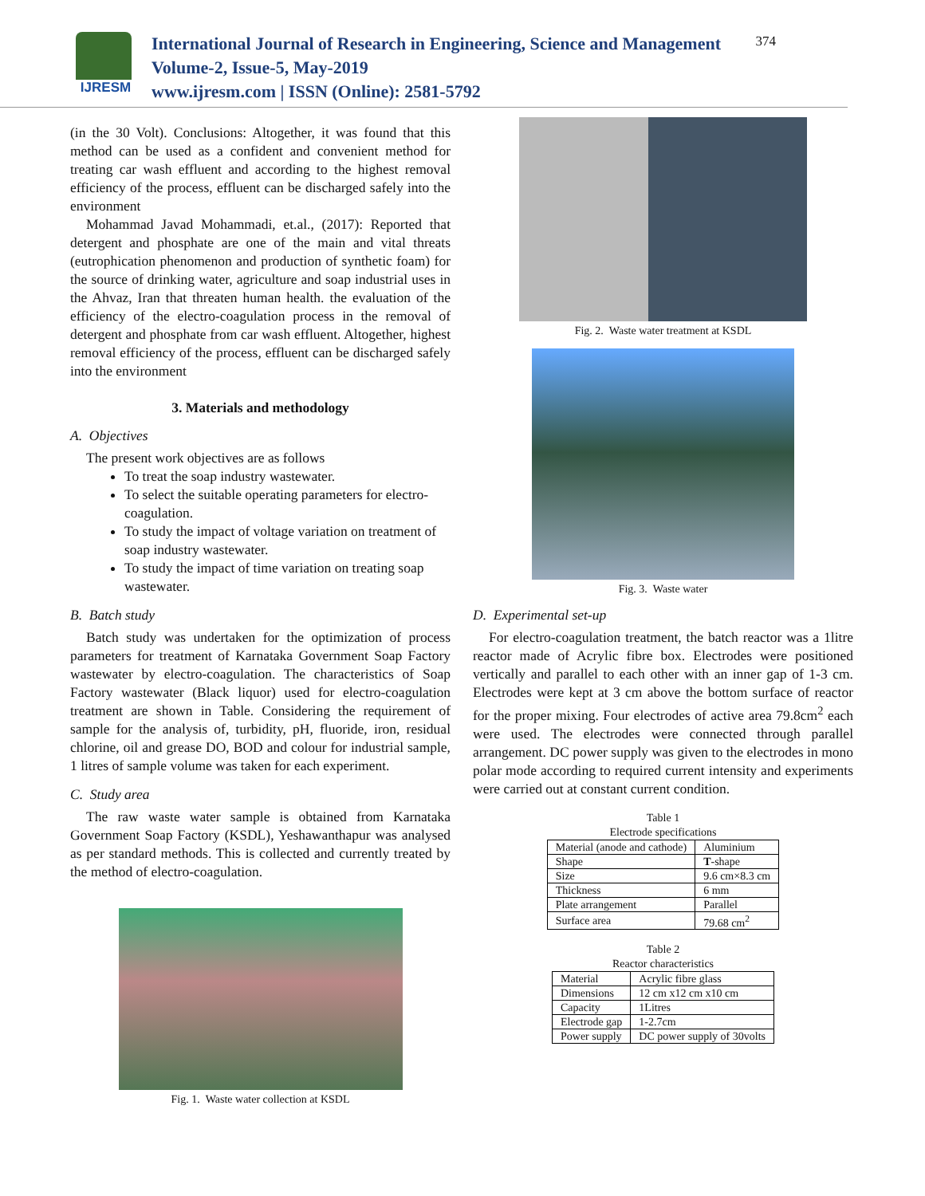IJRESM
International Journal of Research in Engineering, Science and Management
Volume-2, Issue-5, May-2019
www.ijresm.com | ISSN (Online): 2581-5792
374
(in the 30 Volt). Conclusions: Altogether, it was found that this method can be used as a confident and convenient method for treating car wash effluent and according to the highest removal efficiency of the process, effluent can be discharged safely into the environment
Mohammad Javad Mohammadi, et.al., (2017): Reported that detergent and phosphate are one of the main and vital threats (eutrophication phenomenon and production of synthetic foam) for the source of drinking water, agriculture and soap industrial uses in the Ahvaz, Iran that threaten human health. the evaluation of the efficiency of the electro-coagulation process in the removal of detergent and phosphate from car wash effluent. Altogether, highest removal efficiency of the process, effluent can be discharged safely into the environment
3. Materials and methodology
A. Objectives
The present work objectives are as follows
To treat the soap industry wastewater.
To select the suitable operating parameters for electro-coagulation.
To study the impact of voltage variation on treatment of soap industry wastewater.
To study the impact of time variation on treating soap wastewater.
B. Batch study
Batch study was undertaken for the optimization of process parameters for treatment of Karnataka Government Soap Factory wastewater by electro-coagulation. The characteristics of Soap Factory wastewater (Black liquor) used for electro-coagulation treatment are shown in Table. Considering the requirement of sample for the analysis of, turbidity, pH, fluoride, iron, residual chlorine, oil and grease DO, BOD and colour for industrial sample, 1 litres of sample volume was taken for each experiment.
C. Study area
The raw waste water sample is obtained from Karnataka Government Soap Factory (KSDL), Yeshawanthapur was analysed as per standard methods. This is collected and currently treated by the method of electro-coagulation.
Fig. 1. Waste water collection at KSDL
Fig. 2. Waste water treatment at KSDL
Fig. 3. Waste water
D. Experimental set-up
For electro-coagulation treatment, the batch reactor was a 1litre reactor made of Acrylic fibre box. Electrodes were positioned vertically and parallel to each other with an inner gap of 1-3 cm. Electrodes were kept at 3 cm above the bottom surface of reactor for the proper mixing. Four electrodes of active area 79.8cm<sup>2</sup> each were used. The electrodes were connected through parallel arrangement. DC power supply was given to the electrodes in mono polar mode according to required current intensity and experiments were carried out at constant current condition.
Table 1
Electrode specifications
| Material (anode and cathode) | Aluminium |
| Shape | T -shape |
| Size | 9.6 cm×8.3 cm |
| Thickness | 6 mm |
| Plate arrangement | Parallel |
| Surface area | 79.68 cm<sup>2</sup> |
Table 2
Reactor characteristics
| Material | Acrylic fibre glass |
| Dimensions | 12 cm x12 cm x10 cm |
| Capacity | 1Litres |
| Electrode gap | 1-2.7cm |
| Power supply | DC power supply of 30volts |